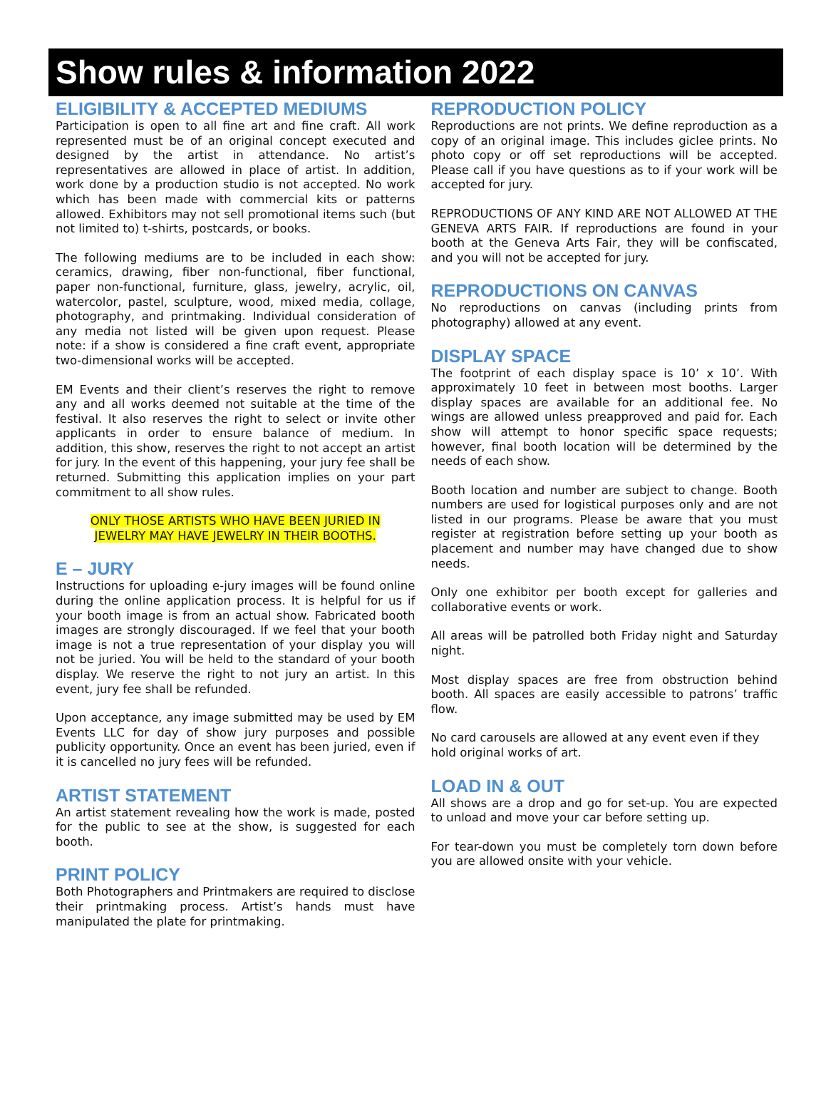Show rules & information 2022
ELIGIBILITY & ACCEPTED MEDIUMS
Participation is open to all fine art and fine craft. All work represented must be of an original concept executed and designed by the artist in attendance. No artist’s representatives are allowed in place of artist. In addition, work done by a production studio is not accepted. No work which has been made with commercial kits or patterns allowed. Exhibitors may not sell promotional items such (but not limited to) t-shirts, postcards, or books.
The following mediums are to be included in each show: ceramics, drawing, fiber non-functional, fiber functional, paper non-functional, furniture, glass, jewelry, acrylic, oil, watercolor, pastel, sculpture, wood, mixed media, collage, photography, and printmaking. Individual consideration of any media not listed will be given upon request. Please note: if a show is considered a fine craft event, appropriate two-dimensional works will be accepted.
EM Events and their client’s reserves the right to remove any and all works deemed not suitable at the time of the festival. It also reserves the right to select or invite other applicants in order to ensure balance of medium. In addition, this show, reserves the right to not accept an artist for jury. In the event of this happening, your jury fee shall be returned. Submitting this application implies on your part commitment to all show rules.
ONLY THOSE ARTISTS WHO HAVE BEEN JURIED IN
JEWELRY MAY HAVE JEWELRY IN THEIR BOOTHS.
E – JURY
Instructions for uploading e-jury images will be found online during the online application process. It is helpful for us if your booth image is from an actual show. Fabricated booth images are strongly discouraged. If we feel that your booth image is not a true representation of your display you will not be juried. You will be held to the standard of your booth display. We reserve the right to not jury an artist. In this event, jury fee shall be refunded.
Upon acceptance, any image submitted may be used by EM Events LLC for day of show jury purposes and possible publicity opportunity. Once an event has been juried, even if it is cancelled no jury fees will be refunded.
ARTIST STATEMENT
An artist statement revealing how the work is made, posted for the public to see at the show, is suggested for each booth.
PRINT POLICY
Both Photographers and Printmakers are required to disclose their printmaking process. Artist’s hands must have manipulated the plate for printmaking.
REPRODUCTION POLICY
Reproductions are not prints. We define reproduction as a copy of an original image. This includes giclee prints. No photo copy or off set reproductions will be accepted. Please call if you have questions as to if your work will be accepted for jury.
REPRODUCTIONS OF ANY KIND ARE NOT ALLOWED AT THE GENEVA ARTS FAIR. If reproductions are found in your booth at the Geneva Arts Fair, they will be confiscated, and you will not be accepted for jury.
REPRODUCTIONS ON CANVAS
No reproductions on canvas (including prints from photography) allowed at any event.
DISPLAY SPACE
The footprint of each display space is 10’ x 10’. With approximately 10 feet in between most booths. Larger display spaces are available for an additional fee. No wings are allowed unless preapproved and paid for. Each show will attempt to honor specific space requests; however, final booth location will be determined by the needs of each show.
Booth location and number are subject to change. Booth numbers are used for logistical purposes only and are not listed in our programs. Please be aware that you must register at registration before setting up your booth as placement and number may have changed due to show needs.
Only one exhibitor per booth except for galleries and collaborative events or work.
All areas will be patrolled both Friday night and Saturday night.
Most display spaces are free from obstruction behind booth. All spaces are easily accessible to patrons’ traffic flow.
No card carousels are allowed at any event even if they hold original works of art.
LOAD IN & OUT
All shows are a drop and go for set-up. You are expected to unload and move your car before setting up.
For tear-down you must be completely torn down before you are allowed onsite with your vehicle.